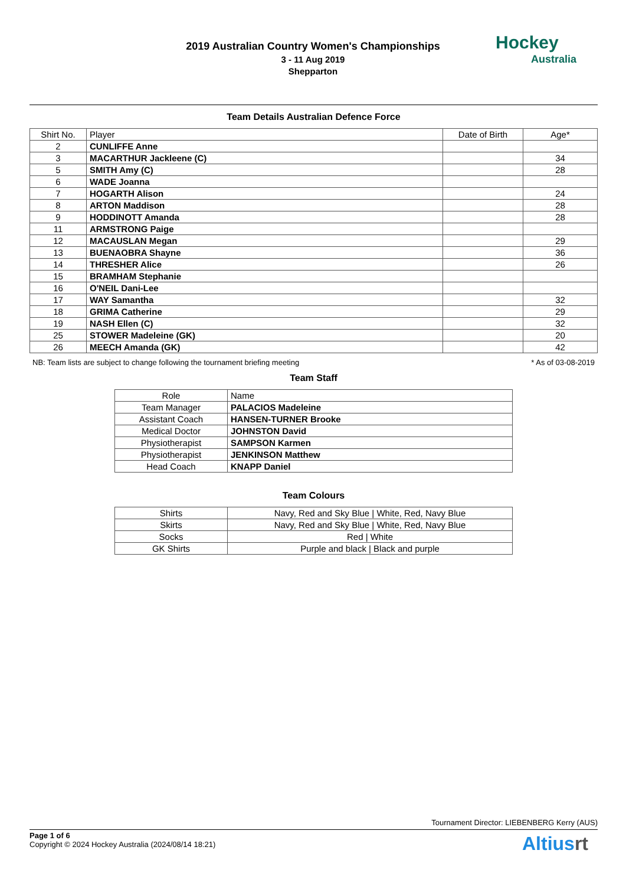2019 Australian Country Women's Championships
3 - 11 Aug 2019
Shepparton
Hockey
Australia
Team Details Australian Defence Force
| Shirt No. | Player | Date of Birth | Age* |
| --- | --- | --- | --- |
| 2 | CUNLIFFE Anne | | |
| 3 | MACARTHUR Jackleene (C) | | 34 |
| 5 | SMITH Amy (C) | | 28 |
| 6 | WADE Joanna | | |
| 7 | HOGARTH Alison | | 24 |
| 8 | ARTON Maddison | | 28 |
| 9 | HODDINOTT Amanda | | 28 |
| 11 | ARMSTRONG Paige | | |
| 12 | MACAUSLAN Megan | | 29 |
| 13 | BUENAOBRA Shayne | | 36 |
| 14 | THRESHER Alice | | 26 |
| 15 | BRAMHAM Stephanie | | |
| 16 | O'NEIL Dani-Lee | | |
| 17 | WAY Samantha | | 32 |
| 18 | GRIMA Catherine | | 29 |
| 19 | NASH Ellen (C) | | 32 |
| 25 | STOWER Madeleine (GK) | | 20 |
| 26 | MEECH Amanda (GK) | | 42 |
NB: Team lists are subject to change following the tournament briefing meeting * As of 03-08-2019
Team Staff
| Role | Name |
| --- | --- |
| Team Manager | PALACIOS Madeleine |
| Assistant Coach | HANSEN-TURNER Brooke |
| Medical Doctor | JOHNSTON David |
| Physiotherapist | SAMPSON Karmen |
| Physiotherapist | JENKINSON Matthew |
| Head Coach | KNAPP Daniel |
Team Colours
| Shirts | Navy, Red and Sky Blue / White, Red, Navy Blue |
| Skirts | Navy, Red and Sky Blue / White, Red, Navy Blue |
| Socks | Red / White |
| GK Shirts | Purple and black / Black and purple |
Tournament Director: LIEBENBERG Kerry (AUS)
Page 1 of 6
Copyright © 2024 Hockey Australia (2024/08/14 18:21)
Altiusrt